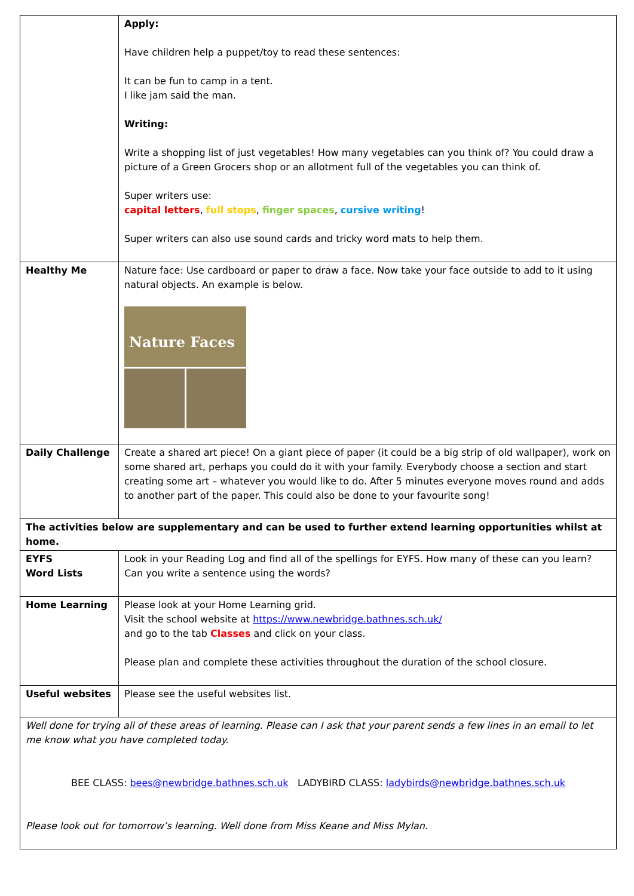| | Apply: Have children help a puppet/toy to read these sentences: It can be fun to camp in a tent. I like jam said the man. Writing: Write a shopping list of just vegetables! How many vegetables can you think of? You could draw a picture of a Green Grocers shop or an allotment full of the vegetables you can think of. Super writers use: capital letters , full stops , finger spaces , cursive writing ! Super writers can also use sound cards and tricky word mats to help them. |
| Healthy Me | Nature face: Use cardboard or paper to draw a face. Now take your face outside to add to it using natural objects. An example is below. Nature Faces |
| Daily Challenge | Create a shared art piece! On a giant piece of paper (it could be a big strip of old wallpaper), work on some shared art, perhaps you could do it with your family. Everybody choose a section and start creating some art – whatever you would like to do. After 5 minutes everyone moves round and adds to another part of the paper. This could also be done to your favourite song! |
| The activities below are supplementary and can be used to further extend learning opportunities whilst at home. | |
| EYFS Word Lists | Look in your Reading Log and find all of the spellings for EYFS. How many of these can you learn? Can you write a sentence using the words? |
| Home Learning | Please look at your Home Learning grid. Visit the school website at https://www.newbridge.bathnes.sch.uk/ and go to the tab Classes and click on your class. Please plan and complete these activities throughout the duration of the school closure. |
| Useful websites | Please see the useful websites list. |
| Well done for trying all of these areas of learning. Please can I ask that your parent sends a few lines in an email to let me know what you have completed today. BEE CLASS: bees@newbridge.bathnes.sch.uk LADYBIRD CLASS: ladybirds@newbridge.bathnes.sch.uk Please look out for tomorrow’s learning. Well done from Miss Keane and Miss Mylan. | |